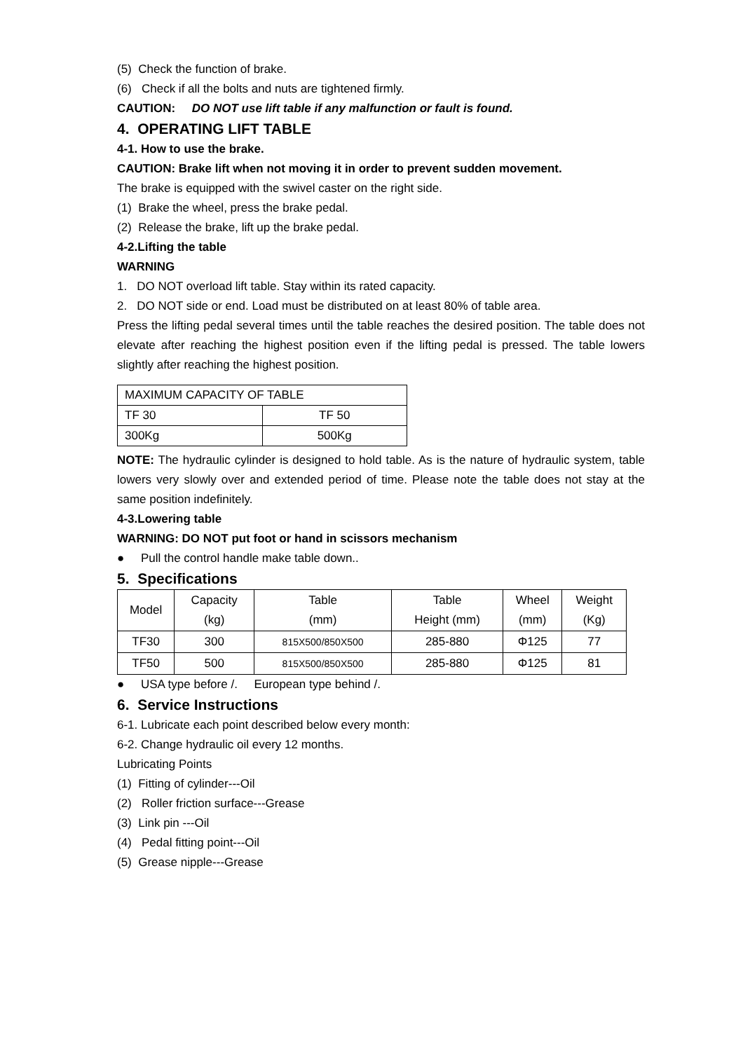(5) Check the function of brake.
(6) Check if all the bolts and nuts are tightened firmly.
CAUTION: DO NOT use lift table if any malfunction or fault is found.
4. OPERATING LIFT TABLE
4-1. How to use the brake.
CAUTION: Brake lift when not moving it in order to prevent sudden movement.
The brake is equipped with the swivel caster on the right side.
(1) Brake the wheel, press the brake pedal.
(2) Release the brake, lift up the brake pedal.
4-2.Lifting the table
WARNING
1. DO NOT overload lift table. Stay within its rated capacity.
2. DO NOT side or end. Load must be distributed on at least 80% of table area.
Press the lifting pedal several times until the table reaches the desired position. The table does not elevate after reaching the highest position even if the lifting pedal is pressed. The table lowers slightly after reaching the highest position.
| MAXIMUM CAPACITY OF TABLE | |
| TF 30 | TF 50 |
| 300Kg | 500Kg |
NOTE: The hydraulic cylinder is designed to hold table. As is the nature of hydraulic system, table lowers very slowly over and extended period of time. Please note the table does not stay at the same position indefinitely.
4-3.Lowering table
WARNING: DO NOT put foot or hand in scissors mechanism
● Pull the control handle make table down..
5. Specifications
| Model | Capacity (kg) | Table (mm) | Table Height (mm) | Wheel (mm) | Weight (Kg) |
| --- | --- | --- | --- | --- | --- |
| TF30 | 300 | 815X500/850X500 | 285-880 | Φ125 | 77 |
| TF50 | 500 | 815X500/850X500 | 285-880 | Φ125 | 81 |
● USA type before /. European type behind /.
6. Service Instructions
6-1. Lubricate each point described below every month:
6-2. Change hydraulic oil every 12 months.
Lubricating Points
(1) Fitting of cylinder---Oil
(2) Roller friction surface---Grease
(3) Link pin ---Oil
(4) Pedal fitting point---Oil
(5) Grease nipple---Grease